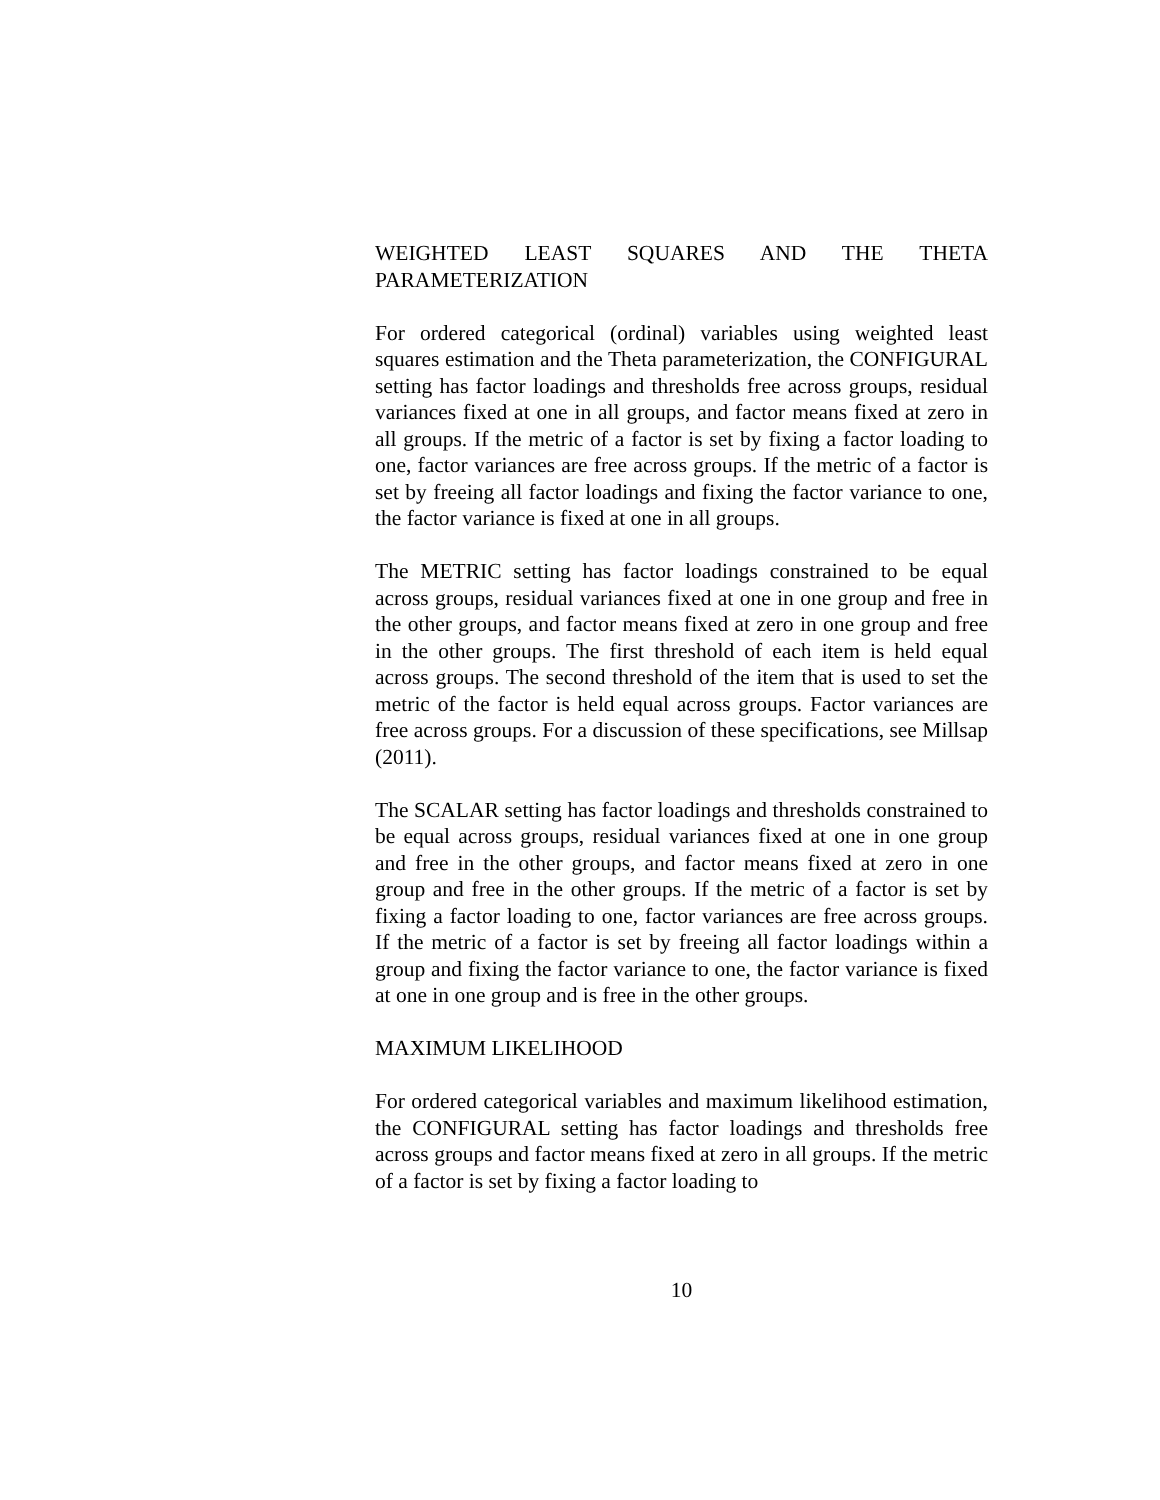WEIGHTED LEAST SQUARES AND THE THETA
PARAMETERIZATION
For ordered categorical (ordinal) variables using weighted least squares estimation and the Theta parameterization, the CONFIGURAL setting has factor loadings and thresholds free across groups, residual variances fixed at one in all groups, and factor means fixed at zero in all groups. If the metric of a factor is set by fixing a factor loading to one, factor variances are free across groups. If the metric of a factor is set by freeing all factor loadings and fixing the factor variance to one, the factor variance is fixed at one in all groups.
The METRIC setting has factor loadings constrained to be equal across groups, residual variances fixed at one in one group and free in the other groups, and factor means fixed at zero in one group and free in the other groups. The first threshold of each item is held equal across groups. The second threshold of the item that is used to set the metric of the factor is held equal across groups. Factor variances are free across groups. For a discussion of these specifications, see Millsap (2011).
The SCALAR setting has factor loadings and thresholds constrained to be equal across groups, residual variances fixed at one in one group and free in the other groups, and factor means fixed at zero in one group and free in the other groups. If the metric of a factor is set by fixing a factor loading to one, factor variances are free across groups. If the metric of a factor is set by freeing all factor loadings within a group and fixing the factor variance to one, the factor variance is fixed at one in one group and is free in the other groups.
MAXIMUM LIKELIHOOD
For ordered categorical variables and maximum likelihood estimation, the CONFIGURAL setting has factor loadings and thresholds free across groups and factor means fixed at zero in all groups. If the metric of a factor is set by fixing a factor loading to
10